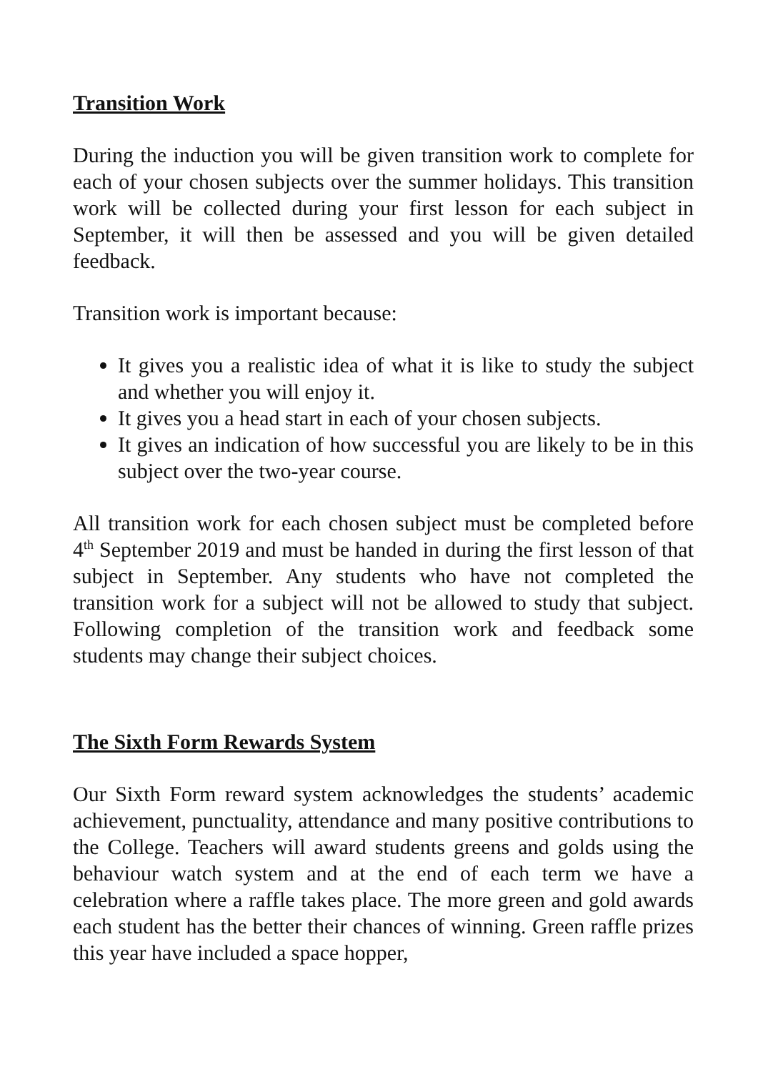Transition Work
During the induction you will be given transition work to complete for each of your chosen subjects over the summer holidays. This transition work will be collected during your first lesson for each subject in September, it will then be assessed and you will be given detailed feedback.
Transition work is important because:
It gives you a realistic idea of what it is like to study the subject and whether you will enjoy it.
It gives you a head start in each of your chosen subjects.
It gives an indication of how successful you are likely to be in this subject over the two-year course.
All transition work for each chosen subject must be completed before 4<sup>th</sup> September 2019 and must be handed in during the first lesson of that subject in September. Any students who have not completed the transition work for a subject will not be allowed to study that subject. Following completion of the transition work and feedback some students may change their subject choices.
The Sixth Form Rewards System
Our Sixth Form reward system acknowledges the students’ academic achievement, punctuality, attendance and many positive contributions to the College. Teachers will award students greens and golds using the behaviour watch system and at the end of each term we have a celebration where a raffle takes place. The more green and gold awards each student has the better their chances of winning. Green raffle prizes this year have included a space hopper,